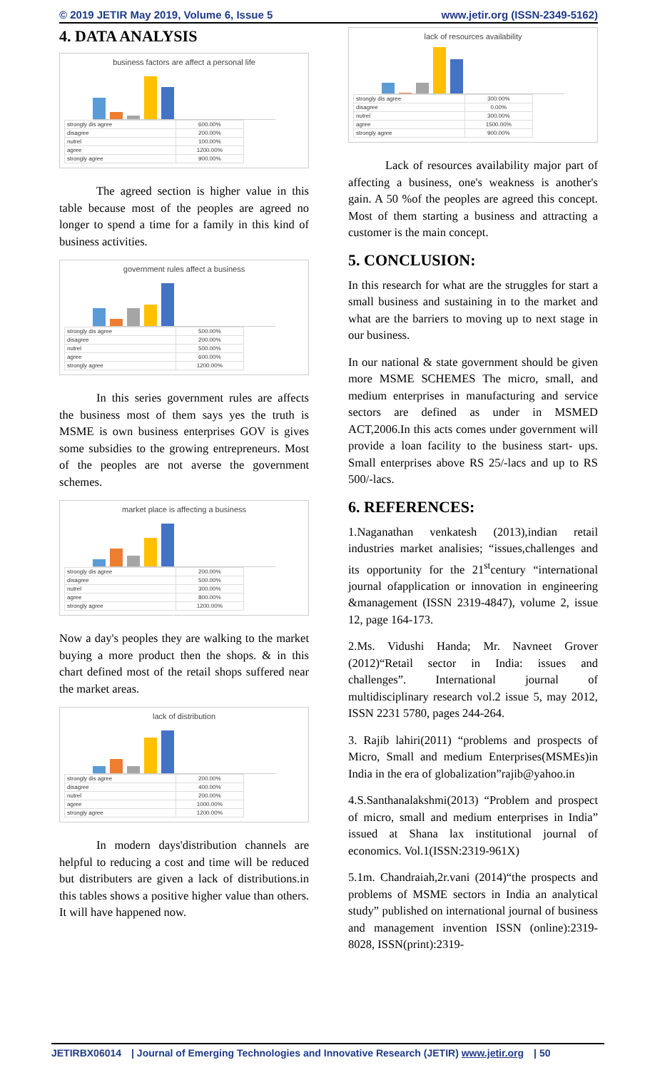© 2019 JETIR May 2019, Volume 6, Issue 5 www.jetir.org (ISSN-2349-5162)
4. DATA ANALYSIS
business factors are affect a personal life
| strongly dis agree | 600.00% |
| disagree | 200.00% |
| nutrel | 100.00% |
| agree | 1200.00% |
| strongly agree | 900.00% |
The agreed section is higher value in this table because most of the peoples are agreed no longer to spend a time for a family in this kind of business activities.
government rules affect a business
| strongly dis agree | 500.00% |
| disagree | 200.00% |
| nutrel | 500.00% |
| agree | 600.00% |
| strongly agree | 1200.00% |
In this series government rules are affects the business most of them says yes the truth is MSME is own business enterprises GOV is gives some subsidies to the growing entrepreneurs. Most of the peoples are not averse the government schemes.
market place is affecting a business
| strongly dis agree | 200.00% |
| disagree | 500.00% |
| nutrel | 300.00% |
| agree | 800.00% |
| strongly agree | 1200.00% |
Now a day's peoples they are walking to the market buying a more product then the shops. & in this chart defined most of the retail shops suffered near the market areas.
lack of distribution
| strongly dis agree | 200.00% |
| disagree | 400.00% |
| nutrel | 200.00% |
| agree | 1000.00% |
| strongly agree | 1200.00% |
In modern days'distribution channels are helpful to reducing a cost and time will be reduced but distributers are given a lack of distributions.in this tables shows a positive higher value than others. It will have happened now.
lack of resources availability
| strongly dis agree | 300.00% |
| disagree | 0.00% |
| nutrel | 300.00% |
| agree | 1500.00% |
| strongly agree | 900.00% |
Lack of resources availability major part of affecting a business, one's weakness is another's gain. A 50 %of the peoples are agreed this concept. Most of them starting a business and attracting a customer is the main concept.
5. CONCLUSION:
In this research for what are the struggles for start a small business and sustaining in to the market and what are the barriers to moving up to next stage in our business.
In our national & state government should be given more MSME SCHEMES The micro, small, and medium enterprises in manufacturing and service sectors are defined as under in MSMED ACT,2006.In this acts comes under government will provide a loan facility to the business start- ups. Small enterprises above RS 25/-lacs and up to RS 500/-lacs.
6. REFERENCES:
1.Naganathan venkatesh (2013),indian retail industries market analisies; “issues,challenges and its opportunity for the 21<sup>st</sup>century “international journal ofapplication or innovation in engineering &management (ISSN 2319-4847), volume 2, issue 12, page 164-173.
2.Ms. Vidushi Handa; Mr. Navneet Grover (2012)“Retail sector in India: issues and challenges”. International journal of multidisciplinary research vol.2 issue 5, may 2012, ISSN 2231 5780, pages 244-264.
3. Rajib lahiri(2011) “problems and prospects of Micro, Small and medium Enterprises(MSMEs)in India in the era of globalization”rajib@yahoo.in
4.S.Santhanalakshmi(2013) “Problem and prospect of micro, small and medium enterprises in India” issued at Shana lax institutional journal of economics. Vol.1(ISSN:2319-961X)
5.1m. Chandraiah,2r.vani (2014)“the prospects and problems of MSME sectors in India an analytical study” published on international journal of business and management invention ISSN (online):2319-8028, ISSN(print):2319-
JETIRBX06014 | Journal of Emerging Technologies and Innovative Research (JETIR) www.jetir.org | 50